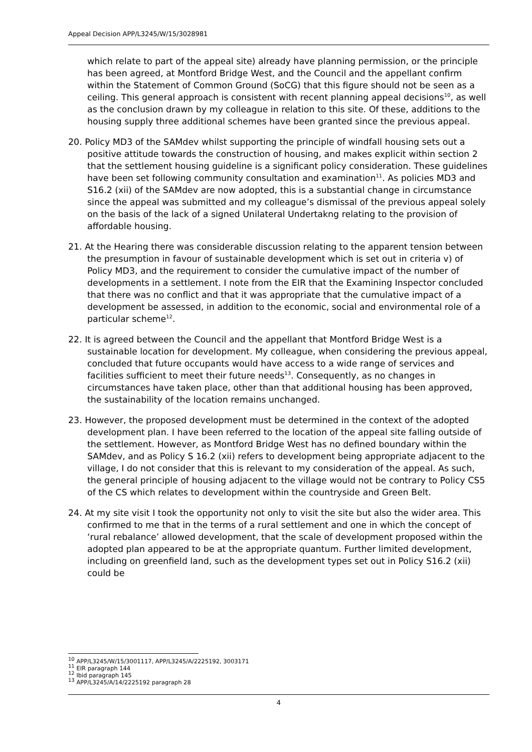Appeal Decision APP/L3245/W/15/3028981
which relate to part of the appeal site) already have planning permission, or the principle has been agreed, at Montford Bridge West, and the Council and the appellant confirm within the Statement of Common Ground (SoCG) that this figure should not be seen as a ceiling. This general approach is consistent with recent planning appeal decisions<sup>10</sup>, as well as the conclusion drawn by my colleague in relation to this site. Of these, additions to the housing supply three additional schemes have been granted since the previous appeal.
20. Policy MD3 of the SAMdev whilst supporting the principle of windfall housing sets out a positive attitude towards the construction of housing, and makes explicit within section 2 that the settlement housing guideline is a significant policy consideration. These guidelines have been set following community consultation and examination<sup>11</sup>. As policies MD3 and S16.2 (xii) of the SAMdev are now adopted, this is a substantial change in circumstance since the appeal was submitted and my colleague’s dismissal of the previous appeal solely on the basis of the lack of a signed Unilateral Undertakng relating to the provision of affordable housing.
21. At the Hearing there was considerable discussion relating to the apparent tension between the presumption in favour of sustainable development which is set out in criteria v) of Policy MD3, and the requirement to consider the cumulative impact of the number of developments in a settlement. I note from the EIR that the Examining Inspector concluded that there was no conflict and that it was appropriate that the cumulative impact of a development be assessed, in addition to the economic, social and environmental role of a particular scheme<sup>12</sup>.
22. It is agreed between the Council and the appellant that Montford Bridge West is a sustainable location for development. My colleague, when considering the previous appeal, concluded that future occupants would have access to a wide range of services and facilities sufficient to meet their future needs<sup>13</sup>. Consequently, as no changes in circumstances have taken place, other than that additional housing has been approved, the sustainability of the location remains unchanged.
23. However, the proposed development must be determined in the context of the adopted development plan. I have been referred to the location of the appeal site falling outside of the settlement. However, as Montford Bridge West has no defined boundary within the SAMdev, and as Policy S 16.2 (xii) refers to development being appropriate adjacent to the village, I do not consider that this is relevant to my consideration of the appeal. As such, the general principle of housing adjacent to the village would not be contrary to Policy CS5 of the CS which relates to development within the countryside and Green Belt.
24. At my site visit I took the opportunity not only to visit the site but also the wider area. This confirmed to me that in the terms of a rural settlement and one in which the concept of ‘rural rebalance’ allowed development, that the scale of development proposed within the adopted plan appeared to be at the appropriate quantum. Further limited development, including on greenfield land, such as the development types set out in Policy S16.2 (xii) could be
<sup>10</sup> APP/L3245/W/15/3001117, APP/L3245/A/2225192, 3003171
<sup>11</sup> EIR paragraph 144
<sup>12</sup> Ibid paragraph 145
<sup>13</sup> APP/L3245/A/14/2225192 paragraph 28
4